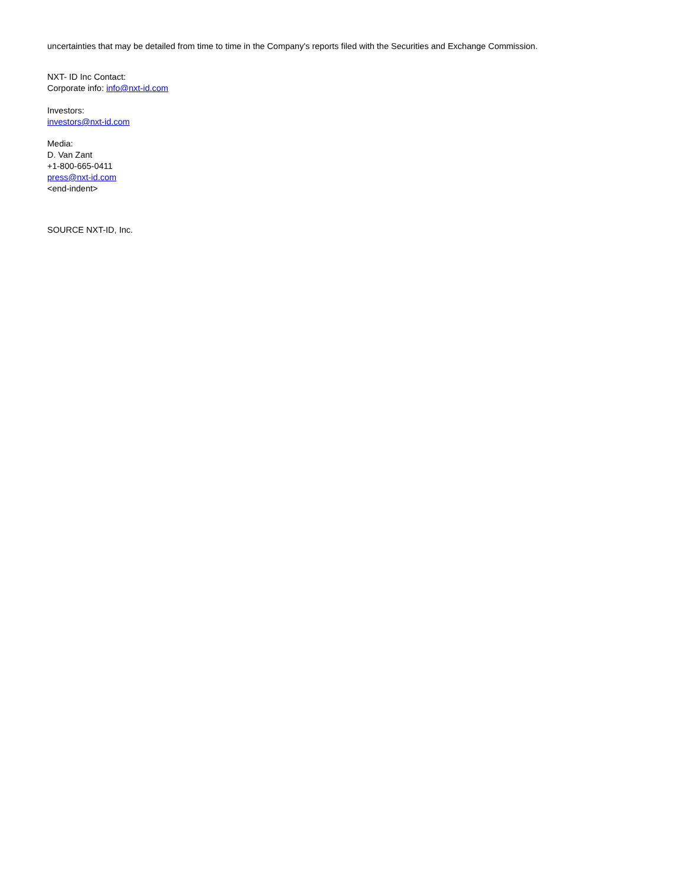uncertainties that may be detailed from time to time in the Company's reports filed with the Securities and Exchange Commission.
NXT- ID Inc Contact:
Corporate info: info@nxt-id.com
Investors:
investors@nxt-id.com
Media:
D. Van Zant
+1-800-665-0411
press@nxt-id.com
<end-indent>
SOURCE NXT-ID, Inc.